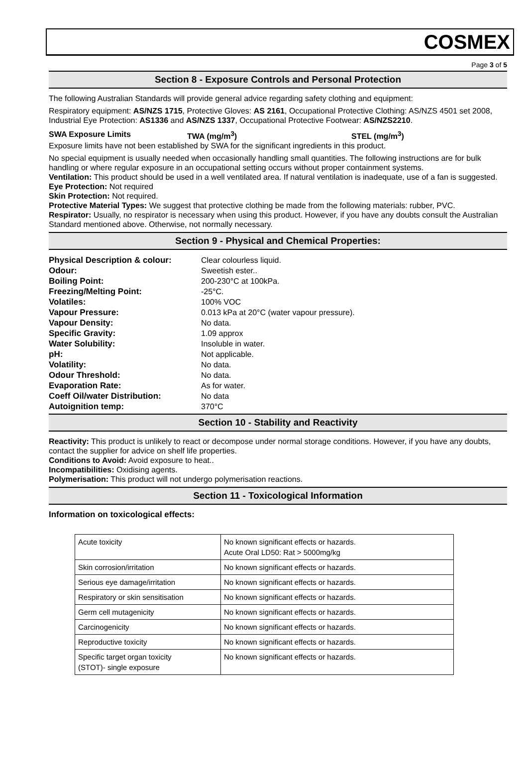COSMEX
Page 3 of 5
Section 8 - Exposure Controls and Personal Protection
The following Australian Standards will provide general advice regarding safety clothing and equipment:
Respiratory equipment: AS/NZS 1715, Protective Gloves: AS 2161, Occupational Protective Clothing: AS/NZS 4501 set 2008, Industrial Eye Protection: AS1336 and AS/NZS 1337, Occupational Protective Footwear: AS/NZS2210.
SWA Exposure Limits TWA (mg/m<sup>3</sup>) STEL (mg/m<sup>3</sup>)
Exposure limits have not been established by SWA for the significant ingredients in this product.
No special equipment is usually needed when occasionally handling small quantities. The following instructions are for bulk handling or where regular exposure in an occupational setting occurs without proper containment systems.
Ventilation: This product should be used in a well ventilated area. If natural ventilation is inadequate, use of a fan is suggested.
Eye Protection: Not required
Skin Protection: Not required.
Protective Material Types: We suggest that protective clothing be made from the following materials: rubber, PVC.
Respirator: Usually, no respirator is necessary when using this product. However, if you have any doubts consult the Australian Standard mentioned above. Otherwise, not normally necessary.
Section 9 - Physical and Chemical Properties:
| Physical Description & colour: | Clear colourless liquid. |
| Odour: | Sweetish ester.. |
| Boiling Point: | 200-230°C at 100kPa. |
| Freezing/Melting Point: | -25°C. |
| Volatiles: | 100% VOC |
| Vapour Pressure: | 0.013 kPa at 20°C (water vapour pressure). |
| Vapour Density: | No data. |
| Specific Gravity: | 1.09 approx |
| Water Solubility: | Insoluble in water. |
| pH: | Not applicable. |
| Volatility: | No data. |
| Odour Threshold: | No data. |
| Evaporation Rate: | As for water. |
| Coeff Oil/water Distribution: | No data |
| Autoignition temp: | 370°C |
Section 10 - Stability and Reactivity
Reactivity: This product is unlikely to react or decompose under normal storage conditions. However, if you have any doubts, contact the supplier for advice on shelf life properties.
Conditions to Avoid: Avoid exposure to heat..
Incompatibilities: Oxidising agents.
Polymerisation: This product will not undergo polymerisation reactions.
Section 11 - Toxicological Information
Information on toxicological effects:
| Acute toxicity | No known significant effects or hazards. Acute Oral LD50: Rat > 5000mg/kg |
| Skin corrosion/irritation | No known significant effects or hazards. |
| Serious eye damage/irritation | No known significant effects or hazards. |
| Respiratory or skin sensitisation | No known significant effects or hazards. |
| Germ cell mutagenicity | No known significant effects or hazards. |
| Carcinogenicity | No known significant effects or hazards. |
| Reproductive toxicity | No known significant effects or hazards. |
| Specific target organ toxicity (STOT)- single exposure | No known significant effects or hazards. |